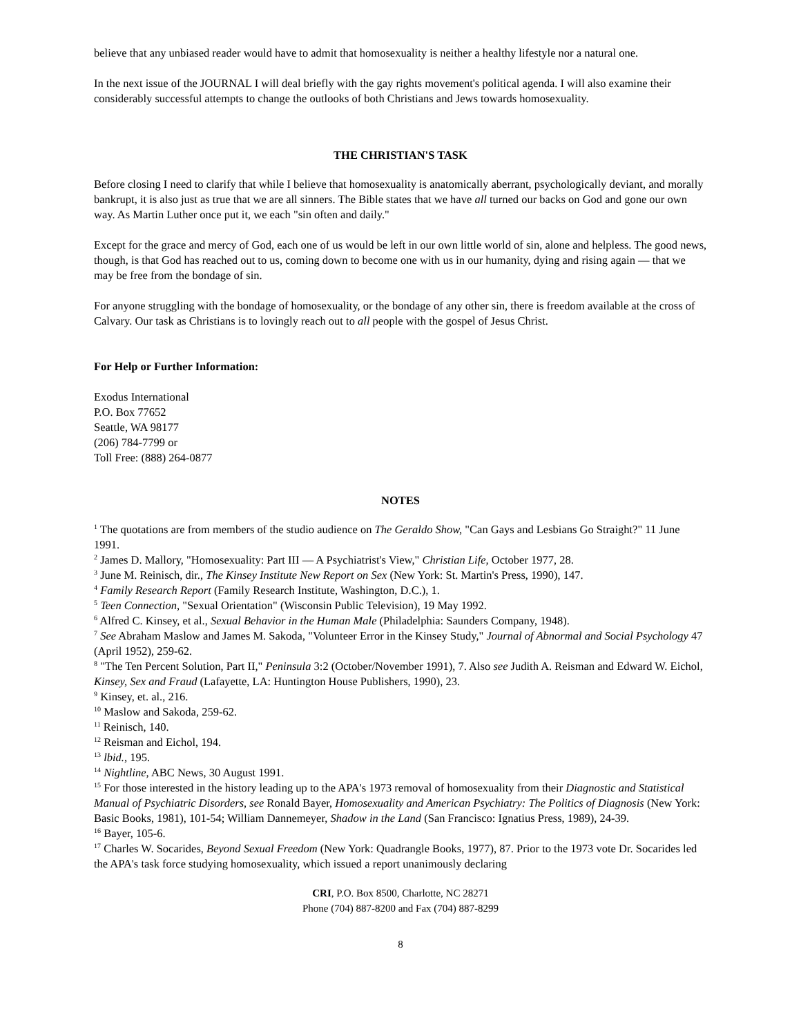believe that any unbiased reader would have to admit that homosexuality is neither a healthy lifestyle nor a natural one.
In the next issue of the JOURNAL I will deal briefly with the gay rights movement's political agenda. I will also examine their considerably successful attempts to change the outlooks of both Christians and Jews towards homosexuality.
THE CHRISTIAN'S TASK
Before closing I need to clarify that while I believe that homosexuality is anatomically aberrant, psychologically deviant, and morally bankrupt, it is also just as true that we are all sinners. The Bible states that we have all turned our backs on God and gone our own way. As Martin Luther once put it, we each "sin often and daily."
Except for the grace and mercy of God, each one of us would be left in our own little world of sin, alone and helpless. The good news, though, is that God has reached out to us, coming down to become one with us in our humanity, dying and rising again — that we may be free from the bondage of sin.
For anyone struggling with the bondage of homosexuality, or the bondage of any other sin, there is freedom available at the cross of Calvary. Our task as Christians is to lovingly reach out to all people with the gospel of Jesus Christ.
For Help or Further Information:
Exodus International
P.O. Box 77652
Seattle, WA 98177
(206) 784-7799 or
Toll Free: (888) 264-0877
NOTES
<sup>1</sup> The quotations are from members of the studio audience on The Geraldo Show, "Can Gays and Lesbians Go Straight?" 11 June 1991.
<sup>2</sup> James D. Mallory, "Homosexuality: Part III — A Psychiatrist's View," Christian Life, October 1977, 28.
<sup>3</sup> June M. Reinisch, dir., The Kinsey Institute New Report on Sex (New York: St. Martin's Press, 1990), 147.
<sup>4</sup> Family Research Report (Family Research Institute, Washington, D.C.), 1.
<sup>5</sup> Teen Connection, "Sexual Orientation" (Wisconsin Public Television), 19 May 1992.
<sup>6</sup> Alfred C. Kinsey, et al., Sexual Behavior in the Human Male (Philadelphia: Saunders Company, 1948).
<sup>7</sup> See Abraham Maslow and James M. Sakoda, "Volunteer Error in the Kinsey Study," Journal of Abnormal and Social Psychology 47 (April 1952), 259-62.
<sup>8</sup> "The Ten Percent Solution, Part II," Peninsula 3:2 (October/November 1991), 7. Also see Judith A. Reisman and Edward W. Eichol, Kinsey, Sex and Fraud (Lafayette, LA: Huntington House Publishers, 1990), 23.
<sup>9</sup> Kinsey, et. al., 216.
<sup>10</sup> Maslow and Sakoda, 259-62.
<sup>11</sup> Reinisch, 140.
<sup>12</sup> Reisman and Eichol, 194.
<sup>13</sup> lbid., 195.
<sup>14</sup> Nightline, ABC News, 30 August 1991.
<sup>15</sup> For those interested in the history leading up to the APA's 1973 removal of homosexuality from their Diagnostic and Statistical Manual of Psychiatric Disorders, see Ronald Bayer, Homosexuality and American Psychiatry: The Politics of Diagnosis (New York: Basic Books, 1981), 101-54; William Dannemeyer, Shadow in the Land (San Francisco: Ignatius Press, 1989), 24-39.
<sup>16</sup> Bayer, 105-6.
<sup>17</sup> Charles W. Socarides, Beyond Sexual Freedom (New York: Quadrangle Books, 1977), 87. Prior to the 1973 vote Dr. Socarides led the APA's task force studying homosexuality, which issued a report unanimously declaring
CRI, P.O. Box 8500, Charlotte, NC 28271
Phone (704) 887-8200 and Fax (704) 887-8299
8